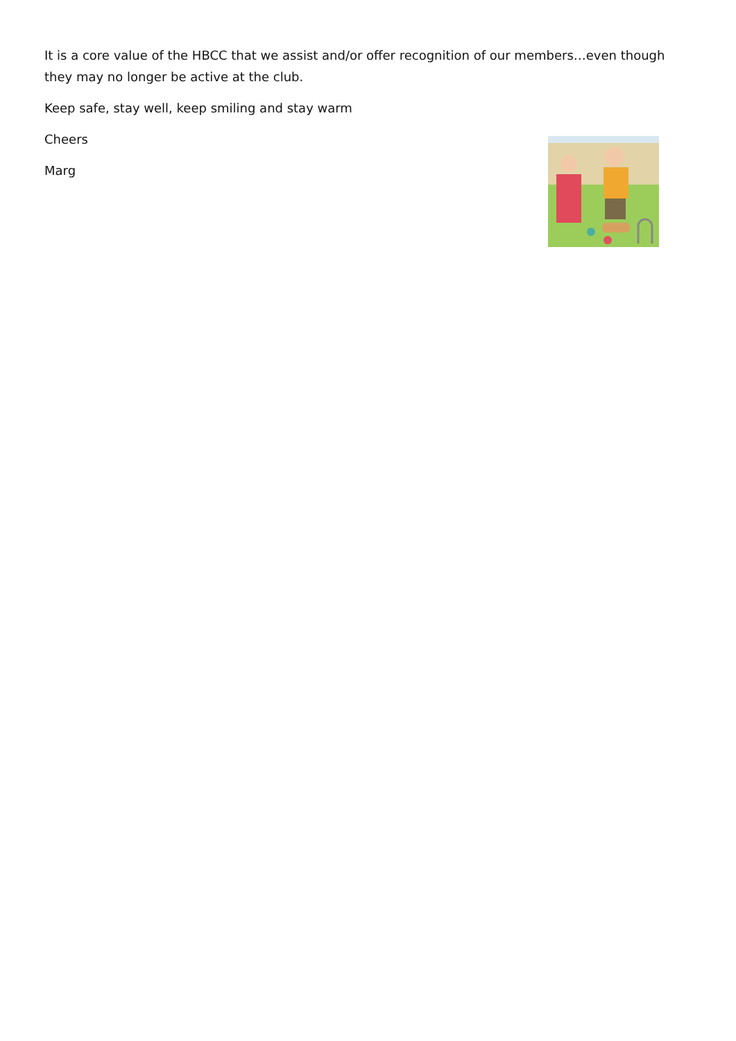It is a core value of the HBCC that we assist and/or offer recognition of our members…even though they may no longer be active at the club.
Keep safe, stay well, keep smiling and stay warm
Cheers
Marg